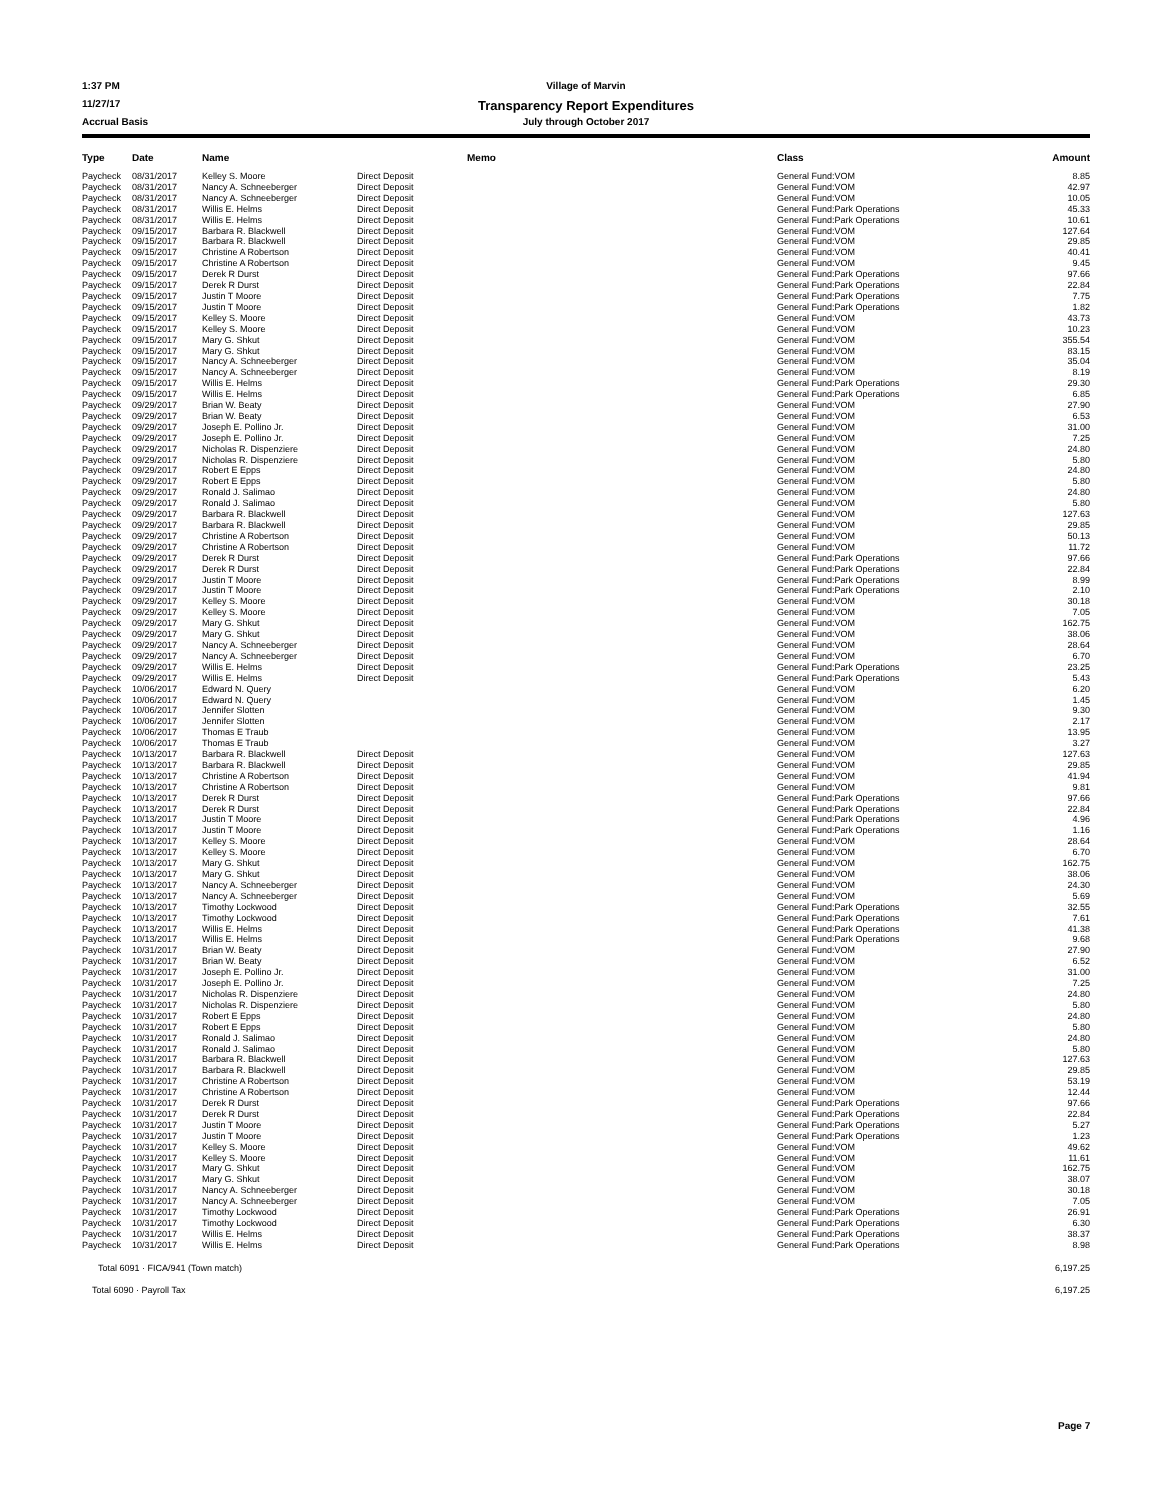1:37 PM Village of Marvin
11/27/17 Transparency Report Expenditures
Accrual Basis July through October 2017
| Type | Date | Name | | Memo | Class | Amount |
| --- | --- | --- | --- | --- | --- | --- |
| Paycheck | 08/31/2017 | Kelley S. Moore | Direct Deposit | | General Fund:VOM | 8.85 |
| Paycheck | 08/31/2017 | Nancy A. Schneeberger | Direct Deposit | | General Fund:VOM | 42.97 |
| Paycheck | 08/31/2017 | Nancy A. Schneeberger | Direct Deposit | | General Fund:VOM | 10.05 |
| Paycheck | 08/31/2017 | Willis E. Helms | Direct Deposit | | General Fund:Park Operations | 45.33 |
| Paycheck | 08/31/2017 | Willis E. Helms | Direct Deposit | | General Fund:Park Operations | 10.61 |
| Paycheck | 09/15/2017 | Barbara R. Blackwell | Direct Deposit | | General Fund:VOM | 127.64 |
| Paycheck | 09/15/2017 | Barbara R. Blackwell | Direct Deposit | | General Fund:VOM | 29.85 |
| Paycheck | 09/15/2017 | Christine A Robertson | Direct Deposit | | General Fund:VOM | 40.41 |
| Paycheck | 09/15/2017 | Christine A Robertson | Direct Deposit | | General Fund:VOM | 9.45 |
| Paycheck | 09/15/2017 | Derek R Durst | Direct Deposit | | General Fund:Park Operations | 97.66 |
| Paycheck | 09/15/2017 | Derek R Durst | Direct Deposit | | General Fund:Park Operations | 22.84 |
| Paycheck | 09/15/2017 | Justin T Moore | Direct Deposit | | General Fund:Park Operations | 7.75 |
| Paycheck | 09/15/2017 | Justin T Moore | Direct Deposit | | General Fund:Park Operations | 1.82 |
| Paycheck | 09/15/2017 | Kelley S. Moore | Direct Deposit | | General Fund:VOM | 43.73 |
| Paycheck | 09/15/2017 | Kelley S. Moore | Direct Deposit | | General Fund:VOM | 10.23 |
| Paycheck | 09/15/2017 | Mary G. Shkut | Direct Deposit | | General Fund:VOM | 355.54 |
| Paycheck | 09/15/2017 | Mary G. Shkut | Direct Deposit | | General Fund:VOM | 83.15 |
| Paycheck | 09/15/2017 | Nancy A. Schneeberger | Direct Deposit | | General Fund:VOM | 35.04 |
| Paycheck | 09/15/2017 | Nancy A. Schneeberger | Direct Deposit | | General Fund:VOM | 8.19 |
| Paycheck | 09/15/2017 | Willis E. Helms | Direct Deposit | | General Fund:Park Operations | 29.30 |
| Paycheck | 09/15/2017 | Willis E. Helms | Direct Deposit | | General Fund:Park Operations | 6.85 |
| Paycheck | 09/29/2017 | Brian W. Beaty | Direct Deposit | | General Fund:VOM | 27.90 |
| Paycheck | 09/29/2017 | Brian W. Beaty | Direct Deposit | | General Fund:VOM | 6.53 |
| Paycheck | 09/29/2017 | Joseph E. Pollino Jr. | Direct Deposit | | General Fund:VOM | 31.00 |
| Paycheck | 09/29/2017 | Joseph E. Pollino Jr. | Direct Deposit | | General Fund:VOM | 7.25 |
| Paycheck | 09/29/2017 | Nicholas R. Dispenziere | Direct Deposit | | General Fund:VOM | 24.80 |
| Paycheck | 09/29/2017 | Nicholas R. Dispenziere | Direct Deposit | | General Fund:VOM | 5.80 |
| Paycheck | 09/29/2017 | Robert E Epps | Direct Deposit | | General Fund:VOM | 24.80 |
| Paycheck | 09/29/2017 | Robert E Epps | Direct Deposit | | General Fund:VOM | 5.80 |
| Paycheck | 09/29/2017 | Ronald J. Salimao | Direct Deposit | | General Fund:VOM | 24.80 |
| Paycheck | 09/29/2017 | Ronald J. Salimao | Direct Deposit | | General Fund:VOM | 5.80 |
| Paycheck | 09/29/2017 | Barbara R. Blackwell | Direct Deposit | | General Fund:VOM | 127.63 |
| Paycheck | 09/29/2017 | Barbara R. Blackwell | Direct Deposit | | General Fund:VOM | 29.85 |
| Paycheck | 09/29/2017 | Christine A Robertson | Direct Deposit | | General Fund:VOM | 50.13 |
| Paycheck | 09/29/2017 | Christine A Robertson | Direct Deposit | | General Fund:VOM | 11.72 |
| Paycheck | 09/29/2017 | Derek R Durst | Direct Deposit | | General Fund:Park Operations | 97.66 |
| Paycheck | 09/29/2017 | Derek R Durst | Direct Deposit | | General Fund:Park Operations | 22.84 |
| Paycheck | 09/29/2017 | Justin T Moore | Direct Deposit | | General Fund:Park Operations | 8.99 |
| Paycheck | 09/29/2017 | Justin T Moore | Direct Deposit | | General Fund:Park Operations | 2.10 |
| Paycheck | 09/29/2017 | Kelley S. Moore | Direct Deposit | | General Fund:VOM | 30.18 |
| Paycheck | 09/29/2017 | Kelley S. Moore | Direct Deposit | | General Fund:VOM | 7.05 |
| Paycheck | 09/29/2017 | Mary G. Shkut | Direct Deposit | | General Fund:VOM | 162.75 |
| Paycheck | 09/29/2017 | Mary G. Shkut | Direct Deposit | | General Fund:VOM | 38.06 |
| Paycheck | 09/29/2017 | Nancy A. Schneeberger | Direct Deposit | | General Fund:VOM | 28.64 |
| Paycheck | 09/29/2017 | Nancy A. Schneeberger | Direct Deposit | | General Fund:VOM | 6.70 |
| Paycheck | 09/29/2017 | Willis E. Helms | Direct Deposit | | General Fund:Park Operations | 23.25 |
| Paycheck | 09/29/2017 | Willis E. Helms | Direct Deposit | | General Fund:Park Operations | 5.43 |
| Paycheck | 10/06/2017 | Edward N. Query | | | General Fund:VOM | 6.20 |
| Paycheck | 10/06/2017 | Edward N. Query | | | General Fund:VOM | 1.45 |
| Paycheck | 10/06/2017 | Jennifer Slotten | | | General Fund:VOM | 9.30 |
| Paycheck | 10/06/2017 | Jennifer Slotten | | | General Fund:VOM | 2.17 |
| Paycheck | 10/06/2017 | Thomas E Traub | | | General Fund:VOM | 13.95 |
| Paycheck | 10/06/2017 | Thomas E Traub | | | General Fund:VOM | 3.27 |
| Paycheck | 10/13/2017 | Barbara R. Blackwell | Direct Deposit | | General Fund:VOM | 127.63 |
| Paycheck | 10/13/2017 | Barbara R. Blackwell | Direct Deposit | | General Fund:VOM | 29.85 |
| Paycheck | 10/13/2017 | Christine A Robertson | Direct Deposit | | General Fund:VOM | 41.94 |
| Paycheck | 10/13/2017 | Christine A Robertson | Direct Deposit | | General Fund:VOM | 9.81 |
| Paycheck | 10/13/2017 | Derek R Durst | Direct Deposit | | General Fund:Park Operations | 97.66 |
| Paycheck | 10/13/2017 | Derek R Durst | Direct Deposit | | General Fund:Park Operations | 22.84 |
| Paycheck | 10/13/2017 | Justin T Moore | Direct Deposit | | General Fund:Park Operations | 4.96 |
| Paycheck | 10/13/2017 | Justin T Moore | Direct Deposit | | General Fund:Park Operations | 1.16 |
| Paycheck | 10/13/2017 | Kelley S. Moore | Direct Deposit | | General Fund:VOM | 28.64 |
| Paycheck | 10/13/2017 | Kelley S. Moore | Direct Deposit | | General Fund:VOM | 6.70 |
| Paycheck | 10/13/2017 | Mary G. Shkut | Direct Deposit | | General Fund:VOM | 162.75 |
| Paycheck | 10/13/2017 | Mary G. Shkut | Direct Deposit | | General Fund:VOM | 38.06 |
| Paycheck | 10/13/2017 | Nancy A. Schneeberger | Direct Deposit | | General Fund:VOM | 24.30 |
| Paycheck | 10/13/2017 | Nancy A. Schneeberger | Direct Deposit | | General Fund:VOM | 5.69 |
| Paycheck | 10/13/2017 | Timothy Lockwood | Direct Deposit | | General Fund:Park Operations | 32.55 |
| Paycheck | 10/13/2017 | Timothy Lockwood | Direct Deposit | | General Fund:Park Operations | 7.61 |
| Paycheck | 10/13/2017 | Willis E. Helms | Direct Deposit | | General Fund:Park Operations | 41.38 |
| Paycheck | 10/13/2017 | Willis E. Helms | Direct Deposit | | General Fund:Park Operations | 9.68 |
| Paycheck | 10/31/2017 | Brian W. Beaty | Direct Deposit | | General Fund:VOM | 27.90 |
| Paycheck | 10/31/2017 | Brian W. Beaty | Direct Deposit | | General Fund:VOM | 6.52 |
| Paycheck | 10/31/2017 | Joseph E. Pollino Jr. | Direct Deposit | | General Fund:VOM | 31.00 |
| Paycheck | 10/31/2017 | Joseph E. Pollino Jr. | Direct Deposit | | General Fund:VOM | 7.25 |
| Paycheck | 10/31/2017 | Nicholas R. Dispenziere | Direct Deposit | | General Fund:VOM | 24.80 |
| Paycheck | 10/31/2017 | Nicholas R. Dispenziere | Direct Deposit | | General Fund:VOM | 5.80 |
| Paycheck | 10/31/2017 | Robert E Epps | Direct Deposit | | General Fund:VOM | 24.80 |
| Paycheck | 10/31/2017 | Robert E Epps | Direct Deposit | | General Fund:VOM | 5.80 |
| Paycheck | 10/31/2017 | Ronald J. Salimao | Direct Deposit | | General Fund:VOM | 24.80 |
| Paycheck | 10/31/2017 | Ronald J. Salimao | Direct Deposit | | General Fund:VOM | 5.80 |
| Paycheck | 10/31/2017 | Barbara R. Blackwell | Direct Deposit | | General Fund:VOM | 127.63 |
| Paycheck | 10/31/2017 | Barbara R. Blackwell | Direct Deposit | | General Fund:VOM | 29.85 |
| Paycheck | 10/31/2017 | Christine A Robertson | Direct Deposit | | General Fund:VOM | 53.19 |
| Paycheck | 10/31/2017 | Christine A Robertson | Direct Deposit | | General Fund:VOM | 12.44 |
| Paycheck | 10/31/2017 | Derek R Durst | Direct Deposit | | General Fund:Park Operations | 97.66 |
| Paycheck | 10/31/2017 | Derek R Durst | Direct Deposit | | General Fund:Park Operations | 22.84 |
| Paycheck | 10/31/2017 | Justin T Moore | Direct Deposit | | General Fund:Park Operations | 5.27 |
| Paycheck | 10/31/2017 | Justin T Moore | Direct Deposit | | General Fund:Park Operations | 1.23 |
| Paycheck | 10/31/2017 | Kelley S. Moore | Direct Deposit | | General Fund:VOM | 49.62 |
| Paycheck | 10/31/2017 | Kelley S. Moore | Direct Deposit | | General Fund:VOM | 11.61 |
| Paycheck | 10/31/2017 | Mary G. Shkut | Direct Deposit | | General Fund:VOM | 162.75 |
| Paycheck | 10/31/2017 | Mary G. Shkut | Direct Deposit | | General Fund:VOM | 38.07 |
| Paycheck | 10/31/2017 | Nancy A. Schneeberger | Direct Deposit | | General Fund:VOM | 30.18 |
| Paycheck | 10/31/2017 | Nancy A. Schneeberger | Direct Deposit | | General Fund:VOM | 7.05 |
| Paycheck | 10/31/2017 | Timothy Lockwood | Direct Deposit | | General Fund:Park Operations | 26.91 |
| Paycheck | 10/31/2017 | Timothy Lockwood | Direct Deposit | | General Fund:Park Operations | 6.30 |
| Paycheck | 10/31/2017 | Willis E. Helms | Direct Deposit | | General Fund:Park Operations | 38.37 |
| Paycheck | 10/31/2017 | Willis E. Helms | Direct Deposit | | General Fund:Park Operations | 8.98 |
Total 6091 · FICA/941 (Town match) 6,197.25
Total 6090 · Payroll Tax 6,197.25
Page 7